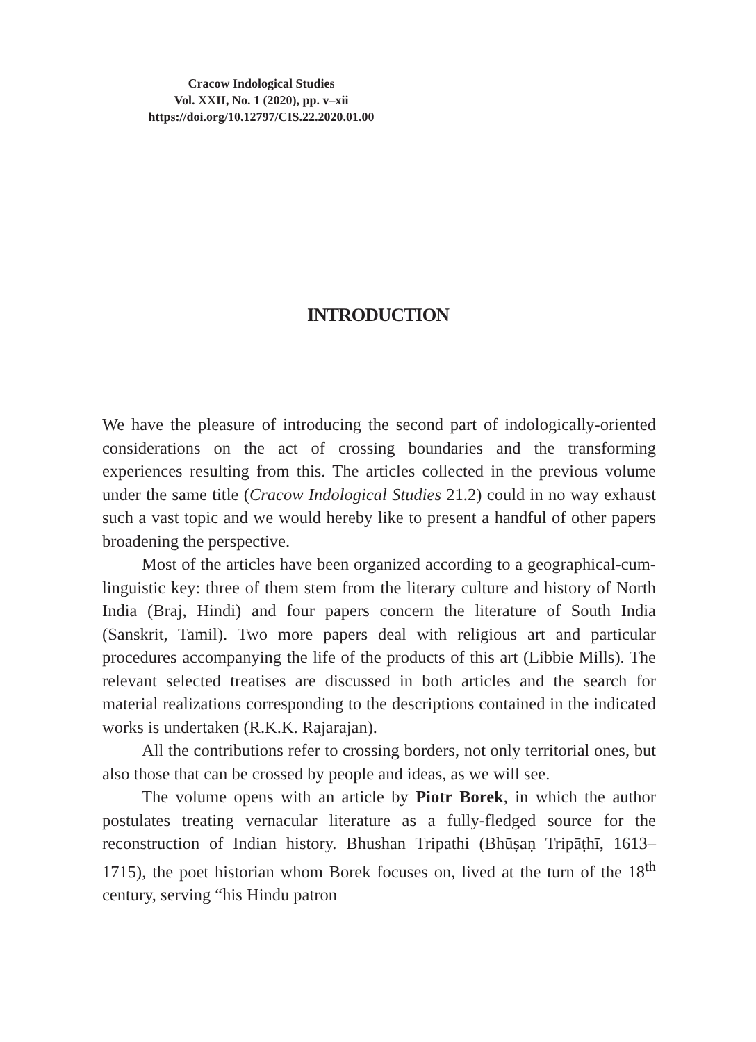Cracow Indological Studies
Vol. XXII, No. 1 (2020), pp. v–xii
https://doi.org/10.12797/CIS.22.2020.01.00
INTRODUCTION
We have the pleasure of introducing the second part of indologically-oriented considerations on the act of crossing boundaries and the transforming experiences resulting from this. The articles collected in the previous volume under the same title (Cracow Indological Studies 21.2) could in no way exhaust such a vast topic and we would hereby like to present a handful of other papers broadening the perspective.
Most of the articles have been organized according to a geographical-cum-linguistic key: three of them stem from the literary culture and history of North India (Braj, Hindi) and four papers concern the literature of South India (Sanskrit, Tamil). Two more papers deal with religious art and particular procedures accompanying the life of the products of this art (Libbie Mills). The relevant selected treatises are discussed in both articles and the search for material realizations corresponding to the descriptions contained in the indicated works is undertaken (R.K.K. Rajarajan).
All the contributions refer to crossing borders, not only territorial ones, but also those that can be crossed by people and ideas, as we will see.
The volume opens with an article by Piotr Borek, in which the author postulates treating vernacular literature as a fully-fledged source for the reconstruction of Indian history. Bhushan Tripathi (Bhūṣaṇ Tripāṭhī, 1613–1715), the poet historian whom Borek focuses on, lived at the turn of the 18<sup>th</sup> century, serving “his Hindu patron